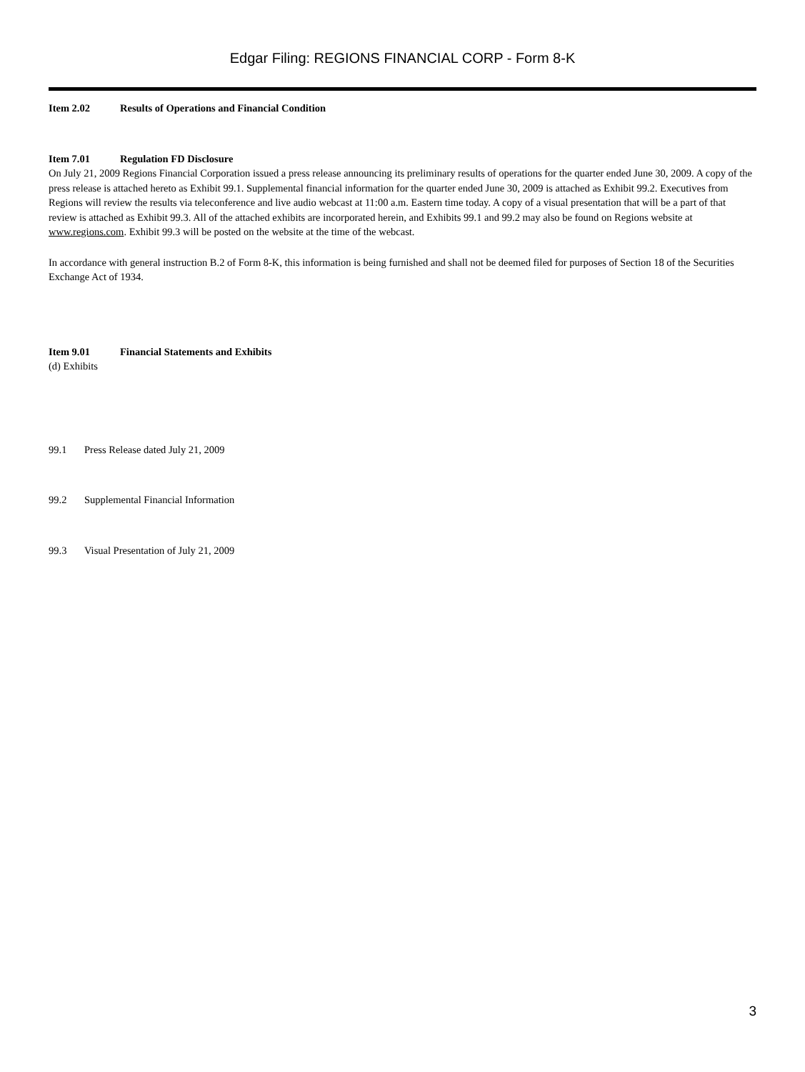Edgar Filing: REGIONS FINANCIAL CORP - Form 8-K
Item 2.02 Results of Operations and Financial Condition
Item 7.01 Regulation FD Disclosure
On July 21, 2009 Regions Financial Corporation issued a press release announcing its preliminary results of operations for the quarter ended June 30, 2009. A copy of the press release is attached hereto as Exhibit 99.1. Supplemental financial information for the quarter ended June 30, 2009 is attached as Exhibit 99.2. Executives from Regions will review the results via teleconference and live audio webcast at 11:00 a.m. Eastern time today. A copy of a visual presentation that will be a part of that review is attached as Exhibit 99.3. All of the attached exhibits are incorporated herein, and Exhibits 99.1 and 99.2 may also be found on Regions website at www.regions.com. Exhibit 99.3 will be posted on the website at the time of the webcast.
In accordance with general instruction B.2 of Form 8-K, this information is being furnished and shall not be deemed filed for purposes of Section 18 of the Securities Exchange Act of 1934.
Item 9.01 Financial Statements and Exhibits
(d) Exhibits
99.1 Press Release dated July 21, 2009
99.2 Supplemental Financial Information
99.3 Visual Presentation of July 21, 2009
3